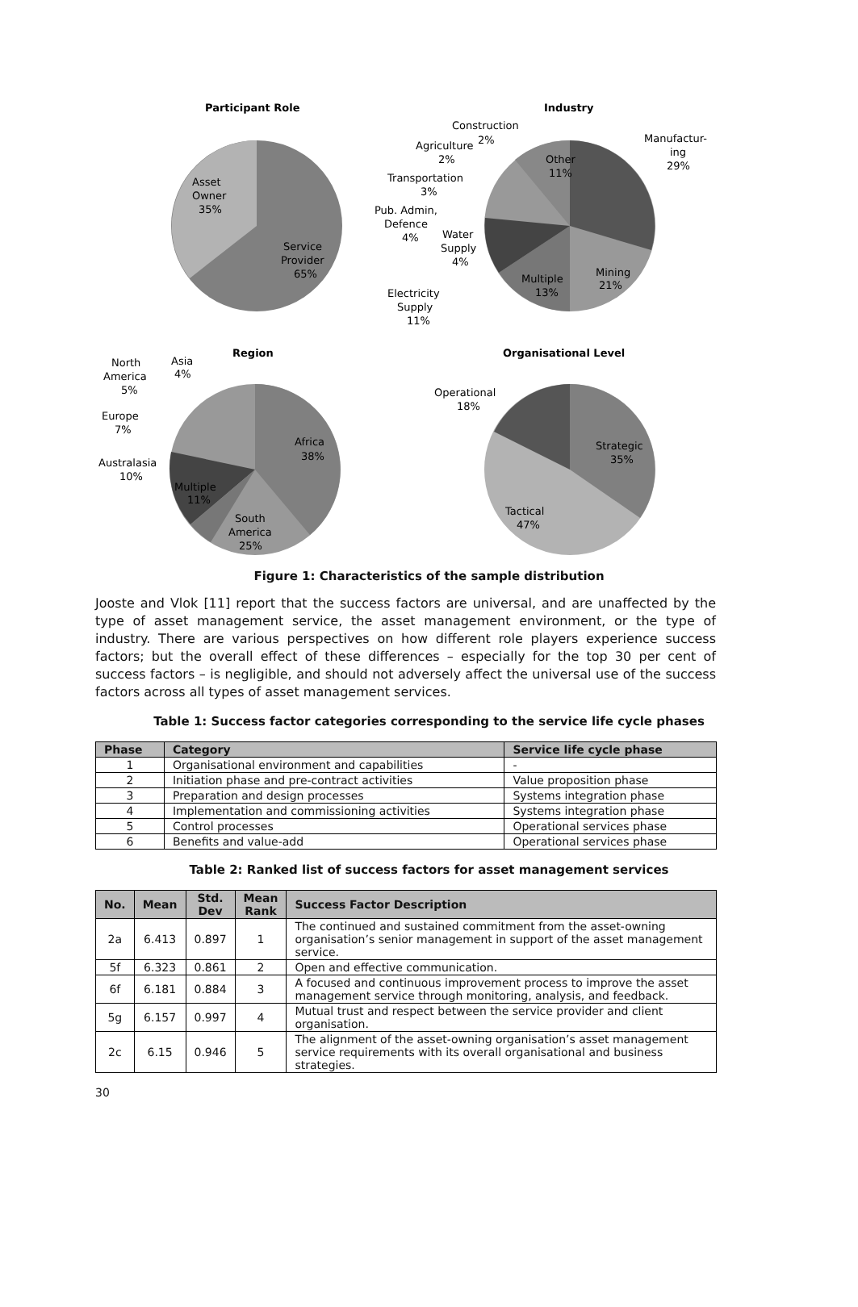Participant Role
Asset
Owner
35%
Service
Provider
65%
Industry
Other
11%
Mining
21%
Multiple
13%
Manufactur-
ing
29%
Construction
Agriculture
2%
2%
Transportation
3%
Pub. Admin,
Defence
4%
Water
Supply
4%
Electricity
Supply
11%
Region
Africa
38%
South
America
25%
Multiple
11%
Australasia
10%
Europe
7%
North
America
5%
Asia
4%
Organisational Level
Strategic
35%
Tactical
47%
Operational
18%
Figure 1: Characteristics of the sample distribution
Jooste and Vlok [11] report that the success factors are universal, and are unaffected by the type of asset management service, the asset management environment, or the type of industry. There are various perspectives on how different role players experience success factors; but the overall effect of these differences – especially for the top 30 per cent of success factors – is negligible, and should not adversely affect the universal use of the success factors across all types of asset management services.
Table 1: Success factor categories corresponding to the service life cycle phases
| Phase | Category | Service life cycle phase |
| --- | --- | --- |
| 1 | Organisational environment and capabilities | - |
| 2 | Initiation phase and pre-contract activities | Value proposition phase |
| 3 | Preparation and design processes | Systems integration phase |
| 4 | Implementation and commissioning activities | Systems integration phase |
| 5 | Control processes | Operational services phase |
| 6 | Benefits and value-add | Operational services phase |
Table 2: Ranked list of success factors for asset management services
| No. | Mean | Std. Dev | Mean Rank | Success Factor Description |
| --- | --- | --- | --- | --- |
| 2a | 6.413 | 0.897 | 1 | The continued and sustained commitment from the asset-owning organisation’s senior management in support of the asset management service. |
| 5f | 6.323 | 0.861 | 2 | Open and effective communication. |
| 6f | 6.181 | 0.884 | 3 | A focused and continuous improvement process to improve the asset management service through monitoring, analysis, and feedback. |
| 5g | 6.157 | 0.997 | 4 | Mutual trust and respect between the service provider and client organisation. |
| 2c | 6.15 | 0.946 | 5 | The alignment of the asset-owning organisation’s asset management service requirements with its overall organisational and business strategies. |
30